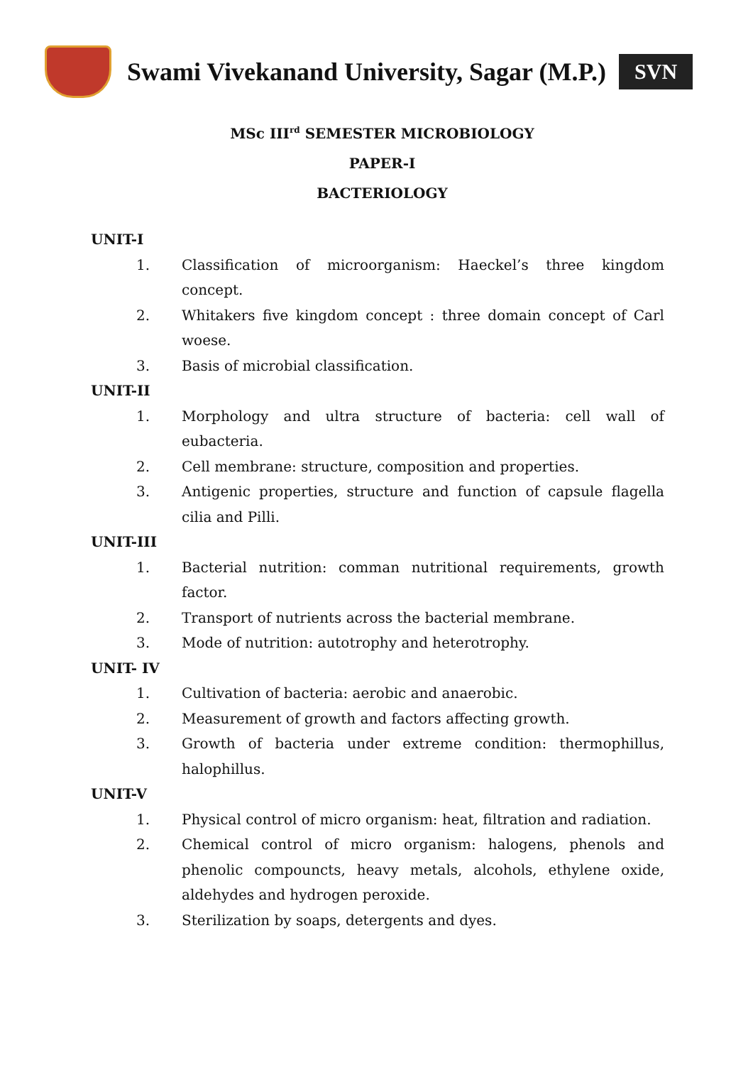Swami Vivekanand University, Sagar (M.P.)
SVN
MSc III<sup>rd</sup> SEMESTER MICROBIOLOGY
PAPER-I
BACTERIOLOGY
UNIT-I
1. Classification of microorganism: Haeckel’s three kingdom concept.
2. Whitakers five kingdom concept : three domain concept of Carl woese.
3. Basis of microbial classification.
UNIT-II
1. Morphology and ultra structure of bacteria: cell wall of eubacteria.
2. Cell membrane: structure, composition and properties.
3. Antigenic properties, structure and function of capsule flagella cilia and Pilli.
UNIT-III
1. Bacterial nutrition: comman nutritional requirements, growth factor.
2. Transport of nutrients across the bacterial membrane.
3. Mode of nutrition: autotrophy and heterotrophy.
UNIT- IV
1. Cultivation of bacteria: aerobic and anaerobic.
2. Measurement of growth and factors affecting growth.
3. Growth of bacteria under extreme condition: thermophillus, halophillus.
UNIT-V
1. Physical control of micro organism: heat, filtration and radiation.
2. Chemical control of micro organism: halogens, phenols and phenolic compouncts, heavy metals, alcohols, ethylene oxide, aldehydes and hydrogen peroxide.
3. Sterilization by soaps, detergents and dyes.